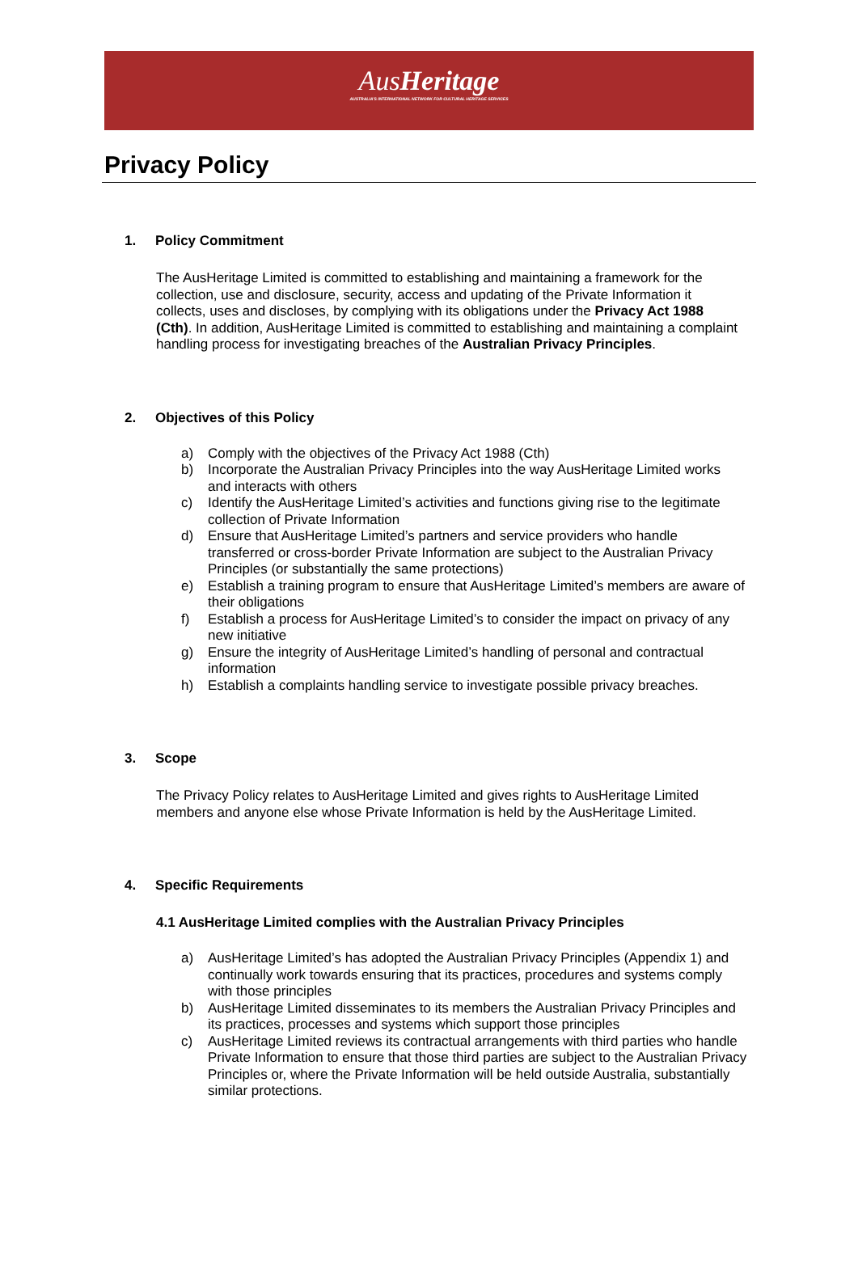AusHeritage
AUSTRALIA'S INTERNATIONAL NETWORK FOR CULTURAL HERITAGE SERVICES
Privacy Policy
1. Policy Commitment
The AusHeritage Limited is committed to establishing and maintaining a framework for the collection, use and disclosure, security, access and updating of the Private Information it collects, uses and discloses, by complying with its obligations under the Privacy Act 1988 (Cth). In addition, AusHeritage Limited is committed to establishing and maintaining a complaint handling process for investigating breaches of the Australian Privacy Principles.
2. Objectives of this Policy
a) Comply with the objectives of the Privacy Act 1988 (Cth)
b) Incorporate the Australian Privacy Principles into the way AusHeritage Limited works and interacts with others
c) Identify the AusHeritage Limited’s activities and functions giving rise to the legitimate collection of Private Information
d) Ensure that AusHeritage Limited’s partners and service providers who handle transferred or cross-border Private Information are subject to the Australian Privacy Principles (or substantially the same protections)
e) Establish a training program to ensure that AusHeritage Limited’s members are aware of their obligations
f) Establish a process for AusHeritage Limited’s to consider the impact on privacy of any new initiative
g) Ensure the integrity of AusHeritage Limited’s handling of personal and contractual information
h) Establish a complaints handling service to investigate possible privacy breaches.
3. Scope
The Privacy Policy relates to AusHeritage Limited and gives rights to AusHeritage Limited members and anyone else whose Private Information is held by the AusHeritage Limited.
4. Specific Requirements
4.1 AusHeritage Limited complies with the Australian Privacy Principles
a) AusHeritage Limited’s has adopted the Australian Privacy Principles (Appendix 1) and continually work towards ensuring that its practices, procedures and systems comply with those principles
b) AusHeritage Limited disseminates to its members the Australian Privacy Principles and its practices, processes and systems which support those principles
c) AusHeritage Limited reviews its contractual arrangements with third parties who handle Private Information to ensure that those third parties are subject to the Australian Privacy Principles or, where the Private Information will be held outside Australia, substantially similar protections.